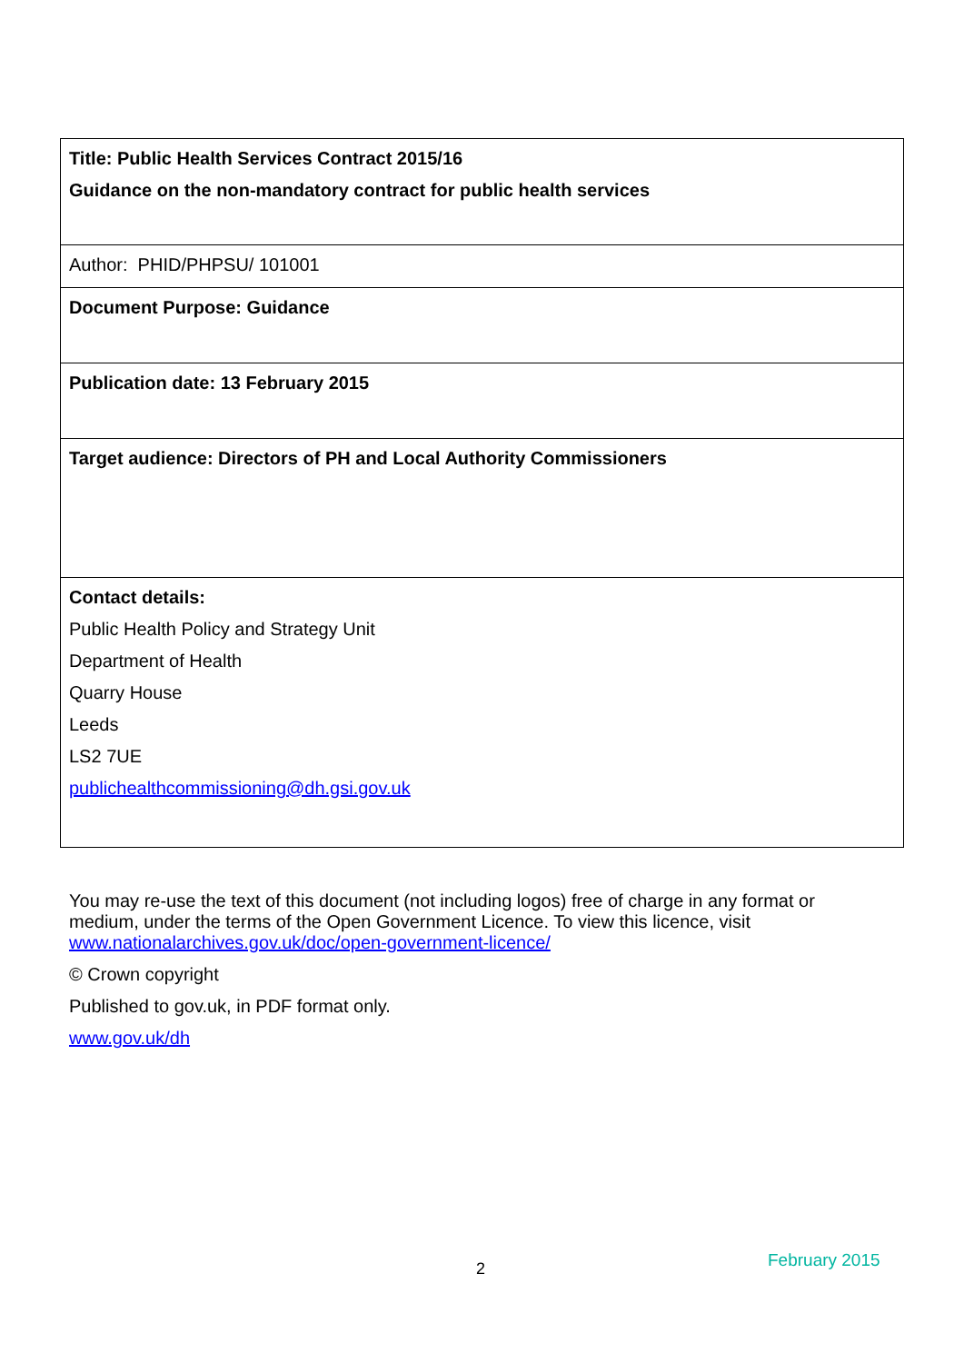| Title: Public Health Services Contract 2015/16 Guidance on the non-mandatory contract for public health services |
| Author: PHID/PHPSU/ 101001 |
| Document Purpose: Guidance |
| Publication date: 13 February 2015 |
| Target audience: Directors of PH and Local Authority Commissioners |
| Contact details: Public Health Policy and Strategy Unit Department of Health Quarry House Leeds LS2 7UE publichealthcommissioning@dh.gsi.gov.uk |
You may re-use the text of this document (not including logos) free of charge in any format or medium, under the terms of the Open Government Licence. To view this licence, visit www.nationalarchives.gov.uk/doc/open-government-licence/
© Crown copyright
Published to gov.uk, in PDF format only.
www.gov.uk/dh
2 February 2015